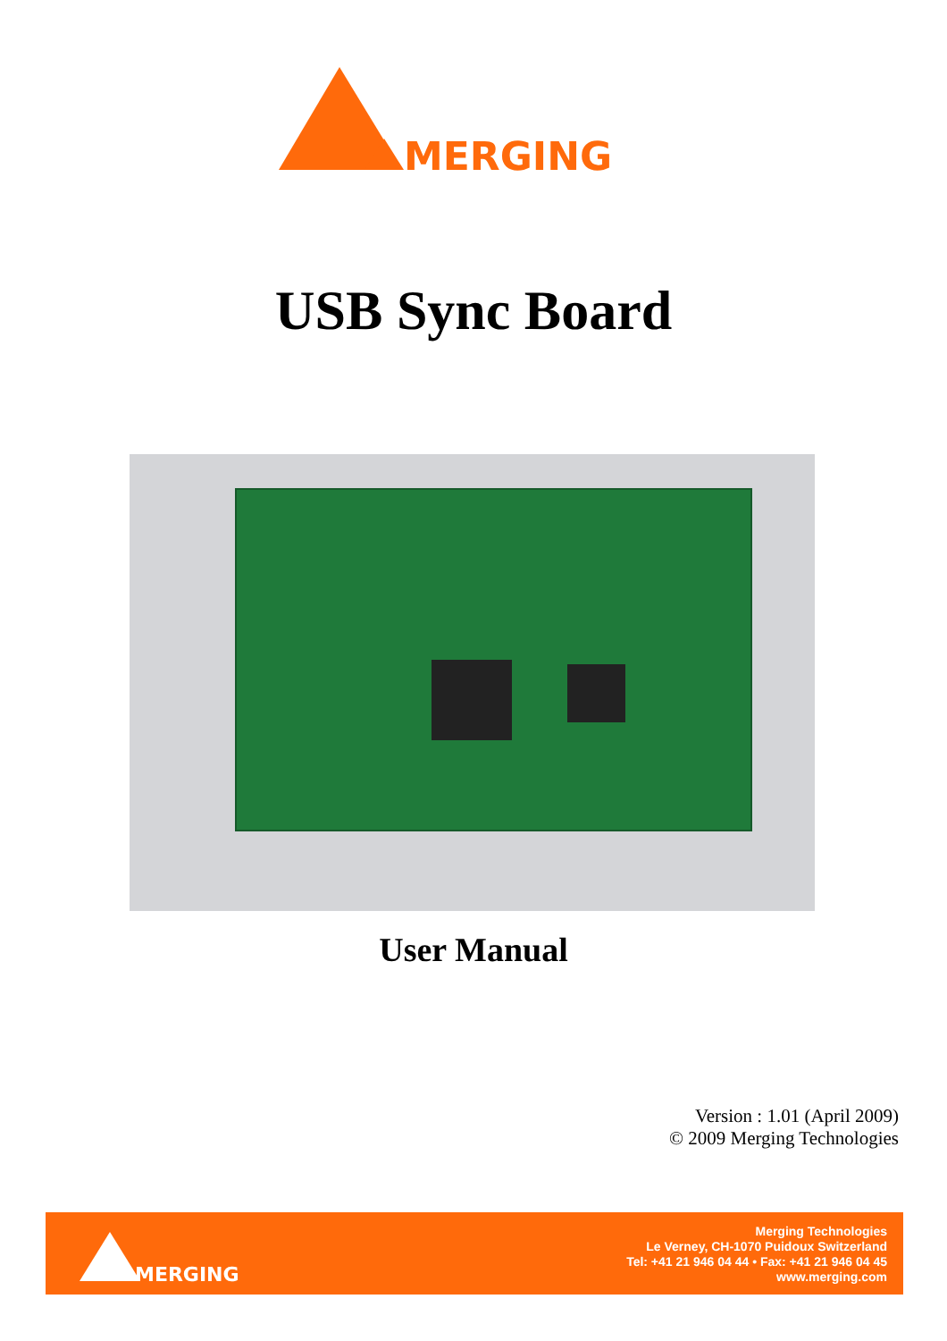MERGING
USB Sync Board
User Manual
Version : 1.01 (April 2009)
© 2009 Merging Technologies
MERGING
Merging Technologies
Le Verney, CH-1070 Puidoux Switzerland
Tel: +41 21 946 04 44 • Fax: +41 21 946 04 45
www.merging.com